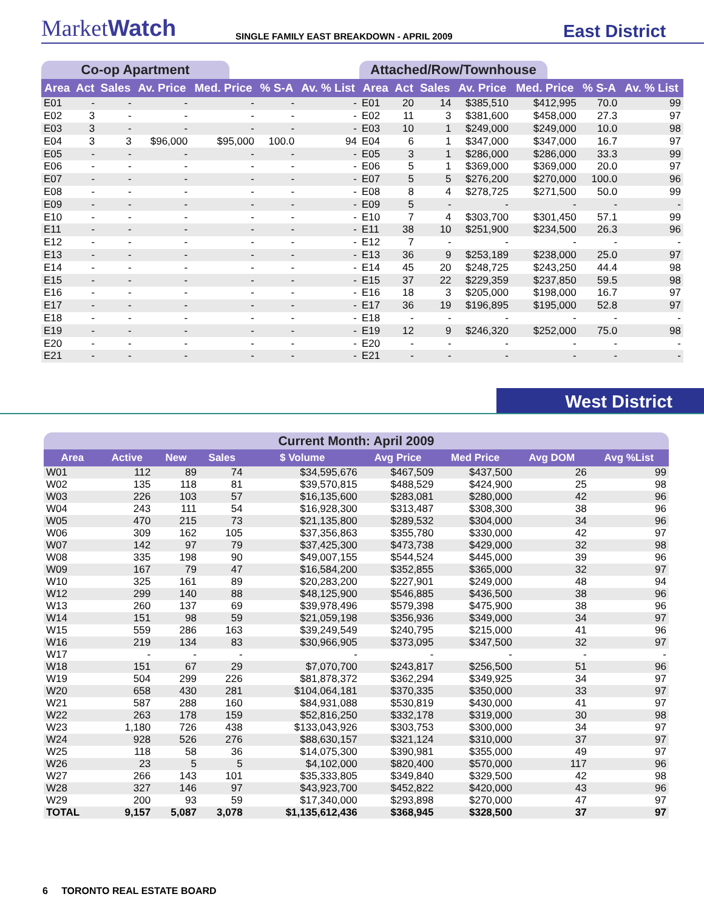MarketWatch
SINGLE FAMILY EAST BREAKDOWN - APRIL 2009
East District
Co-op Apartment
| Area | Act | Sales | Av. Price | Med. Price | % S-A | Av. % List |
| --- | --- | --- | --- | --- | --- | --- |
| E01 | - | - | - | - | - | - |
| E02 | 3 | - | - | - | - | - |
| E03 | 3 | - | - | - | - | - |
| E04 | 3 | 3 | $96,000 | $95,000 | 100.0 | 94 |
| E05 | - | - | - | - | - | - |
| E06 | - | - | - | - | - | - |
| E07 | - | - | - | - | - | - |
| E08 | - | - | - | - | - | - |
| E09 | - | - | - | - | - | - |
| E10 | - | - | - | - | - | - |
| E11 | - | - | - | - | - | - |
| E12 | - | - | - | - | - | - |
| E13 | - | - | - | - | - | - |
| E14 | - | - | - | - | - | - |
| E15 | - | - | - | - | - | - |
| E16 | - | - | - | - | - | - |
| E17 | - | - | - | - | - | - |
| E18 | - | - | - | - | - | - |
| E19 | - | - | - | - | - | - |
| E20 | - | - | - | - | - | - |
| E21 | - | - | - | - | - | - |
Attached/Row/Townhouse
| Area | Act | Sales | Av. Price | Med. Price | % S-A | Av. % List |
| --- | --- | --- | --- | --- | --- | --- |
| E01 | 20 | 14 | $385,510 | $412,995 | 70.0 | 99 |
| E02 | 11 | 3 | $381,600 | $458,000 | 27.3 | 97 |
| E03 | 10 | 1 | $249,000 | $249,000 | 10.0 | 98 |
| E04 | 6 | 1 | $347,000 | $347,000 | 16.7 | 97 |
| E05 | 3 | 1 | $286,000 | $286,000 | 33.3 | 99 |
| E06 | 5 | 1 | $369,000 | $369,000 | 20.0 | 97 |
| E07 | 5 | 5 | $276,200 | $270,000 | 100.0 | 96 |
| E08 | 8 | 4 | $278,725 | $271,500 | 50.0 | 99 |
| E09 | 5 | - | - | - | - | - |
| E10 | 7 | 4 | $303,700 | $301,450 | 57.1 | 99 |
| E11 | 38 | 10 | $251,900 | $234,500 | 26.3 | 96 |
| E12 | 7 | - | - | - | - | - |
| E13 | 36 | 9 | $253,189 | $238,000 | 25.0 | 97 |
| E14 | 45 | 20 | $248,725 | $243,250 | 44.4 | 98 |
| E15 | 37 | 22 | $229,359 | $237,850 | 59.5 | 98 |
| E16 | 18 | 3 | $205,000 | $198,000 | 16.7 | 97 |
| E17 | 36 | 19 | $196,895 | $195,000 | 52.8 | 97 |
| E18 | - | - | - | - | - | - |
| E19 | 12 | 9 | $246,320 | $252,000 | 75.0 | 98 |
| E20 | - | - | - | - | - | - |
| E21 | - | - | - | - | - | - |
West District
Current Month: April 2009
| Area | Active | New | Sales | $ Volume | Avg Price | Med Price | Avg DOM | Avg %List |
| --- | --- | --- | --- | --- | --- | --- | --- | --- |
| W01 | 112 | 89 | 74 | $34,595,676 | $467,509 | $437,500 | 26 | 99 |
| W02 | 135 | 118 | 81 | $39,570,815 | $488,529 | $424,900 | 25 | 98 |
| W03 | 226 | 103 | 57 | $16,135,600 | $283,081 | $280,000 | 42 | 96 |
| W04 | 243 | 111 | 54 | $16,928,300 | $313,487 | $308,300 | 38 | 96 |
| W05 | 470 | 215 | 73 | $21,135,800 | $289,532 | $304,000 | 34 | 96 |
| W06 | 309 | 162 | 105 | $37,356,863 | $355,780 | $330,000 | 42 | 97 |
| W07 | 142 | 97 | 79 | $37,425,300 | $473,738 | $429,000 | 32 | 98 |
| W08 | 335 | 198 | 90 | $49,007,155 | $544,524 | $445,000 | 39 | 96 |
| W09 | 167 | 79 | 47 | $16,584,200 | $352,855 | $365,000 | 32 | 97 |
| W10 | 325 | 161 | 89 | $20,283,200 | $227,901 | $249,000 | 48 | 94 |
| W12 | 299 | 140 | 88 | $48,125,900 | $546,885 | $436,500 | 38 | 96 |
| W13 | 260 | 137 | 69 | $39,978,496 | $579,398 | $475,900 | 38 | 96 |
| W14 | 151 | 98 | 59 | $21,059,198 | $356,936 | $349,000 | 34 | 97 |
| W15 | 559 | 286 | 163 | $39,249,549 | $240,795 | $215,000 | 41 | 96 |
| W16 | 219 | 134 | 83 | $30,966,905 | $373,095 | $347,500 | 32 | 97 |
| W17 | - | - | - | - | - | - | - | - |
| W18 | 151 | 67 | 29 | $7,070,700 | $243,817 | $256,500 | 51 | 96 |
| W19 | 504 | 299 | 226 | $81,878,372 | $362,294 | $349,925 | 34 | 97 |
| W20 | 658 | 430 | 281 | $104,064,181 | $370,335 | $350,000 | 33 | 97 |
| W21 | 587 | 288 | 160 | $84,931,088 | $530,819 | $430,000 | 41 | 97 |
| W22 | 263 | 178 | 159 | $52,816,250 | $332,178 | $319,000 | 30 | 98 |
| W23 | 1,180 | 726 | 438 | $133,043,926 | $303,753 | $300,000 | 34 | 97 |
| W24 | 928 | 526 | 276 | $88,630,157 | $321,124 | $310,000 | 37 | 97 |
| W25 | 118 | 58 | 36 | $14,075,300 | $390,981 | $355,000 | 49 | 97 |
| W26 | 23 | 5 | 5 | $4,102,000 | $820,400 | $570,000 | 117 | 96 |
| W27 | 266 | 143 | 101 | $35,333,805 | $349,840 | $329,500 | 42 | 98 |
| W28 | 327 | 146 | 97 | $43,923,700 | $452,822 | $420,000 | 43 | 96 |
| W29 | 200 | 93 | 59 | $17,340,000 | $293,898 | $270,000 | 47 | 97 |
| TOTAL | 9,157 | 5,087 | 3,078 | $1,135,612,436 | $368,945 | $328,500 | 37 | 97 |
6 TORONTO REAL ESTATE BOARD